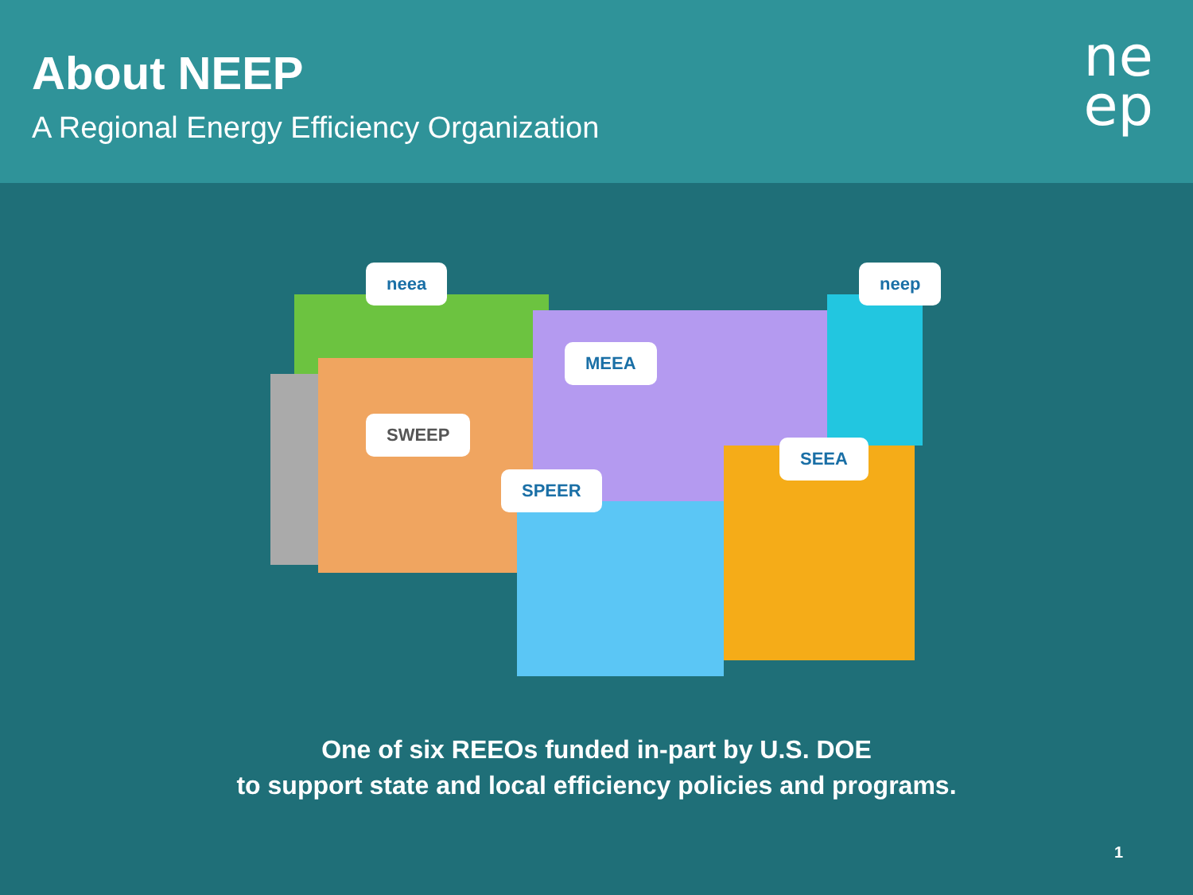About NEEP
A Regional Energy Efficiency Organization
ne
ep
neea neep
MEEA
SWEEP
SPEER
SEEA
One of six REEOs funded in-part by U.S. DOE
to support state and local efficiency policies and programs.
1